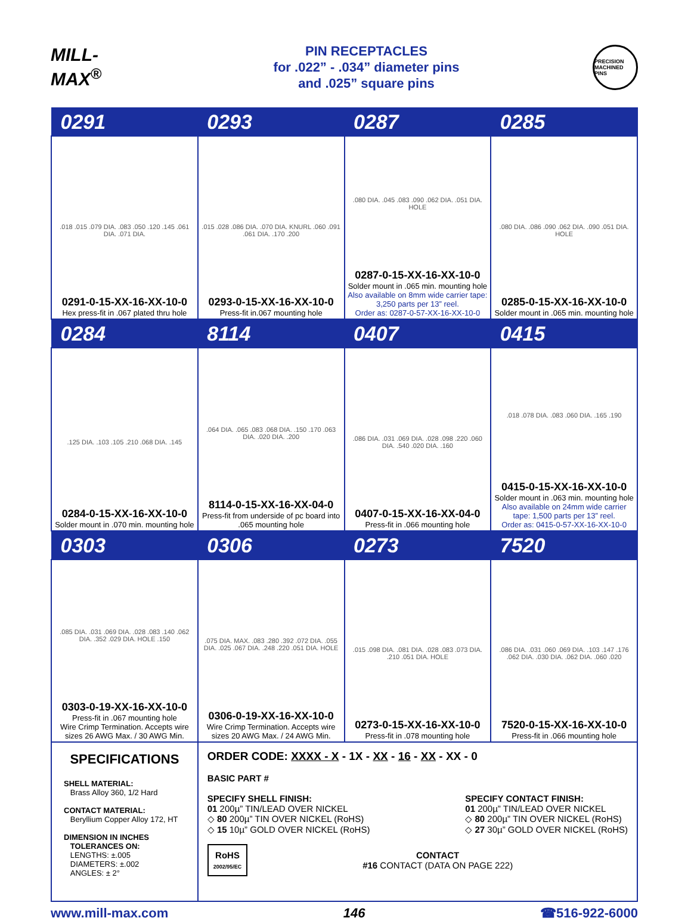MILL-MAX<sup>®</sup>
PIN RECEPTACLES
for .022” - .034” diameter pins
and .025” square pins
PRECISION MACHINED PINS
| 0291 | 0293 | 0287 | 0285 |
| --- | --- | --- | --- |
| .018 .015 .079 DIA. .083 .050 .120 .145 .061 DIA. .071 DIA. 0291-0-15-XX-16-XX-10-0 Hex press-fit in .067 plated thru hole | .015 .028 .086 DIA. .070 DIA. KNURL .060 .091 .061 DIA. .170 .200 0293-0-15-XX-16-XX-10-0 Press-fit in.067 mounting hole | .080 DIA. .045 .083 .090 .062 DIA. .051 DIA. HOLE 0287-0-15-XX-16-XX-10-0 Solder mount in .065 min. mounting hole Also available on 8mm wide carrier tape: 3,250 parts per 13” reel. Order as: 0287-0-57-XX-16-XX-10-0 | .080 DIA. .086 .090 .062 DIA. .090 .051 DIA. HOLE 0285-0-15-XX-16-XX-10-0 Solder mount in .065 min. mounting hole |
| 0284 | 8114 | 0407 | 0415 |
| .125 DIA. .103 .105 .210 .068 DIA. .145 0284-0-15-XX-16-XX-10-0 Solder mount in .070 min. mounting hole | .064 DIA. .065 .083 .068 DIA. .150 .170 .063 DIA. .020 DIA. .200 8114-0-15-XX-16-XX-04-0 Press-fit from underside of pc board into .065 mounting hole | .086 DIA. .031 .069 DIA. .028 .098 .220 .060 DIA. .540 .020 DIA. .160 0407-0-15-XX-16-XX-04-0 Press-fit in .066 mounting hole | .018 .078 DIA. .083 .060 DIA. .165 .190 0415-0-15-XX-16-XX-10-0 Solder mount in .063 min. mounting hole Also available on 24mm wide carrier tape: 1,500 parts per 13” reel. Order as: 0415-0-57-XX-16-XX-10-0 |
| 0303 | 0306 | 0273 | 7520 |
| .085 DIA. .031 .069 DIA. .028 .083 .140 .062 DIA. .352 .029 DIA. HOLE .150 0303-0-19-XX-16-XX-10-0 Press-fit in .067 mounting hole Wire Crimp Termination. Accepts wire sizes 26 AWG Max. / 30 AWG Min. | .075 DIA. MAX. .083 .280 .392 .072 DIA. .055 DIA. .025 .067 DIA. .248 .220 .051 DIA. HOLE 0306-0-19-XX-16-XX-10-0 Wire Crimp Termination. Accepts wire sizes 20 AWG Max. / 24 AWG Min. | .015 .098 DIA. .081 DIA. .028 .083 .073 DIA. .210 .051 DIA. HOLE 0273-0-15-XX-16-XX-10-0 Press-fit in .078 mounting hole | .086 DIA. .031 .060 .069 DIA. .103 .147 .176 .062 DIA. .030 DIA. .062 DIA. .060 .020 7520-0-15-XX-16-XX-10-0 Press-fit in .066 mounting hole |
| SPECIFICATIONS SHELL MATERIAL: Brass Alloy 360, 1/2 Hard CONTACT MATERIAL: Beryllium Copper Alloy 172, HT DIMENSION IN INCHES TOLERANCES ON: LENGTHS: ±.005 DIAMETERS: ±.002 ANGLES: ± 2° | ORDER CODE: XXXX - X - 1X - XX - 16 - XX - XX - 0 BASIC PART # SPECIFY SHELL FINISH: 01 200µ” TIN/LEAD OVER NICKEL ◇ 80 200µ” TIN OVER NICKEL (RoHS) ◇ 15 10µ” GOLD OVER NICKEL (RoHS) SPECIFY CONTACT FINISH: 01 200µ” TIN/LEAD OVER NICKEL ◇ 80 200µ” TIN OVER NICKEL (RoHS) ◇ 27 30µ” GOLD OVER NICKEL (RoHS) RoHS 2002/95/EC CONTACT #16 CONTACT (DATA ON PAGE 222) | | |
www.mill-max.com 146 ☎516-922-6000